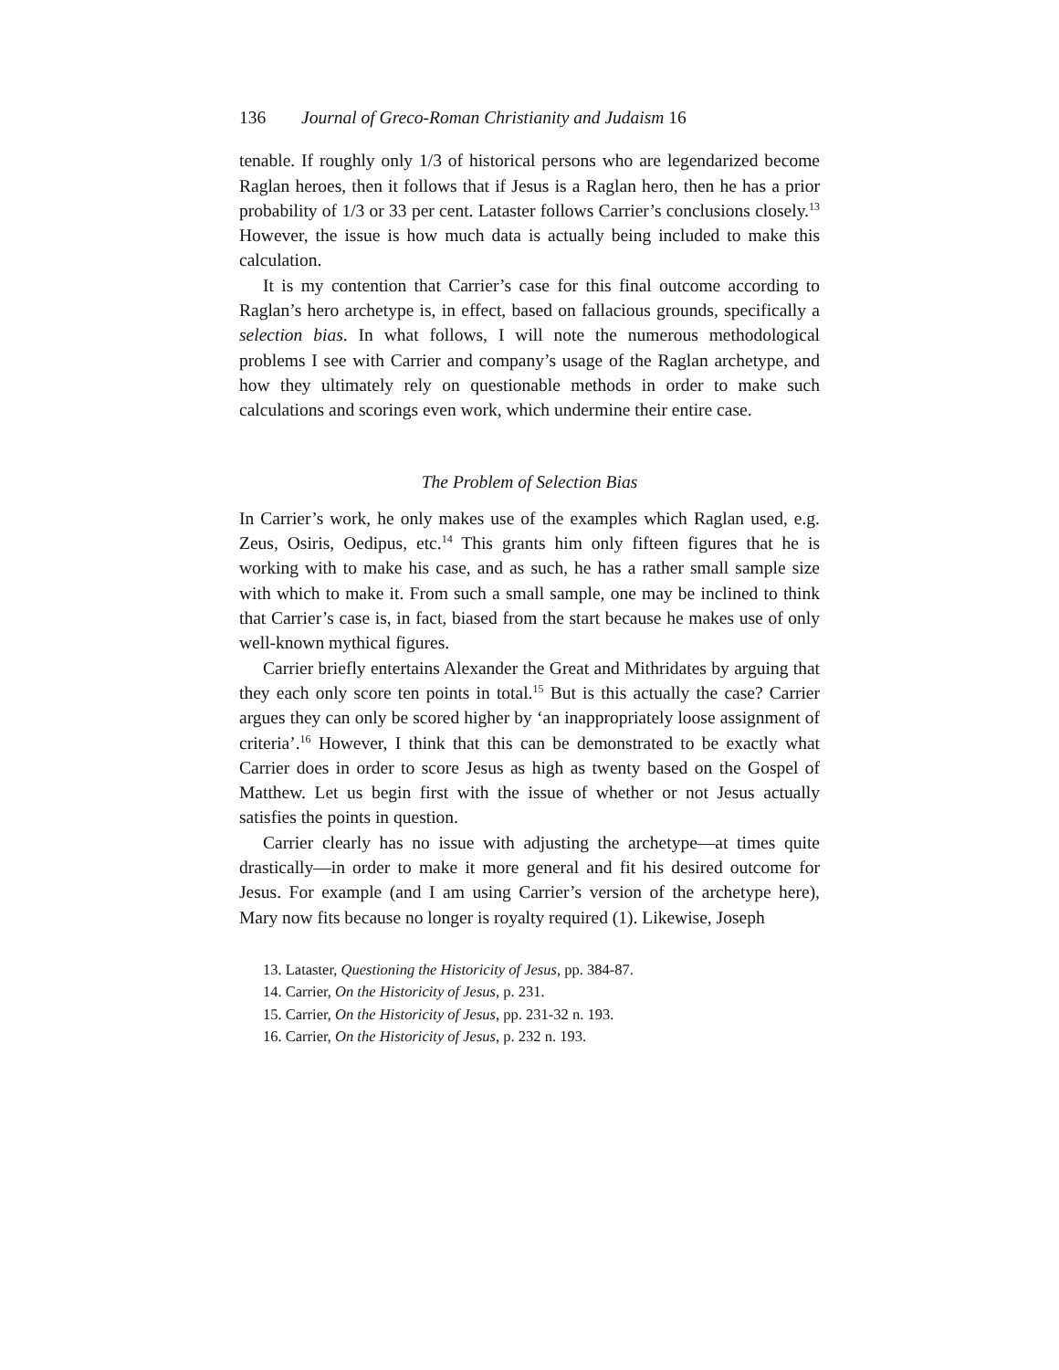136 Journal of Greco-Roman Christianity and Judaism 16
tenable. If roughly only 1/3 of historical persons who are legendarized become Raglan heroes, then it follows that if Jesus is a Raglan hero, then he has a prior probability of 1/3 or 33 per cent. Lataster follows Carrier’s conclusions closely.<sup>13</sup> However, the issue is how much data is actually being included to make this calculation.
It is my contention that Carrier’s case for this final outcome according to Raglan’s hero archetype is, in effect, based on fallacious grounds, specifically a selection bias. In what follows, I will note the numerous methodological problems I see with Carrier and company’s usage of the Raglan archetype, and how they ultimately rely on questionable methods in order to make such calculations and scorings even work, which undermine their entire case.
The Problem of Selection Bias
In Carrier’s work, he only makes use of the examples which Raglan used, e.g. Zeus, Osiris, Oedipus, etc.<sup>14</sup> This grants him only fifteen figures that he is working with to make his case, and as such, he has a rather small sample size with which to make it. From such a small sample, one may be inclined to think that Carrier’s case is, in fact, biased from the start because he makes use of only well-known mythical figures.
Carrier briefly entertains Alexander the Great and Mithridates by arguing that they each only score ten points in total.<sup>15</sup> But is this actually the case? Carrier argues they can only be scored higher by ‘an inappropriately loose assignment of criteria’.<sup>16</sup> However, I think that this can be demonstrated to be exactly what Carrier does in order to score Jesus as high as twenty based on the Gospel of Matthew. Let us begin first with the issue of whether or not Jesus actually satisfies the points in question.
Carrier clearly has no issue with adjusting the archetype—at times quite drastically—in order to make it more general and fit his desired outcome for Jesus. For example (and I am using Carrier’s version of the archetype here), Mary now fits because no longer is royalty required (1). Likewise, Joseph
13. Lataster, Questioning the Historicity of Jesus, pp. 384-87.
14. Carrier, On the Historicity of Jesus, p. 231.
15. Carrier, On the Historicity of Jesus, pp. 231-32 n. 193.
16. Carrier, On the Historicity of Jesus, p. 232 n. 193.